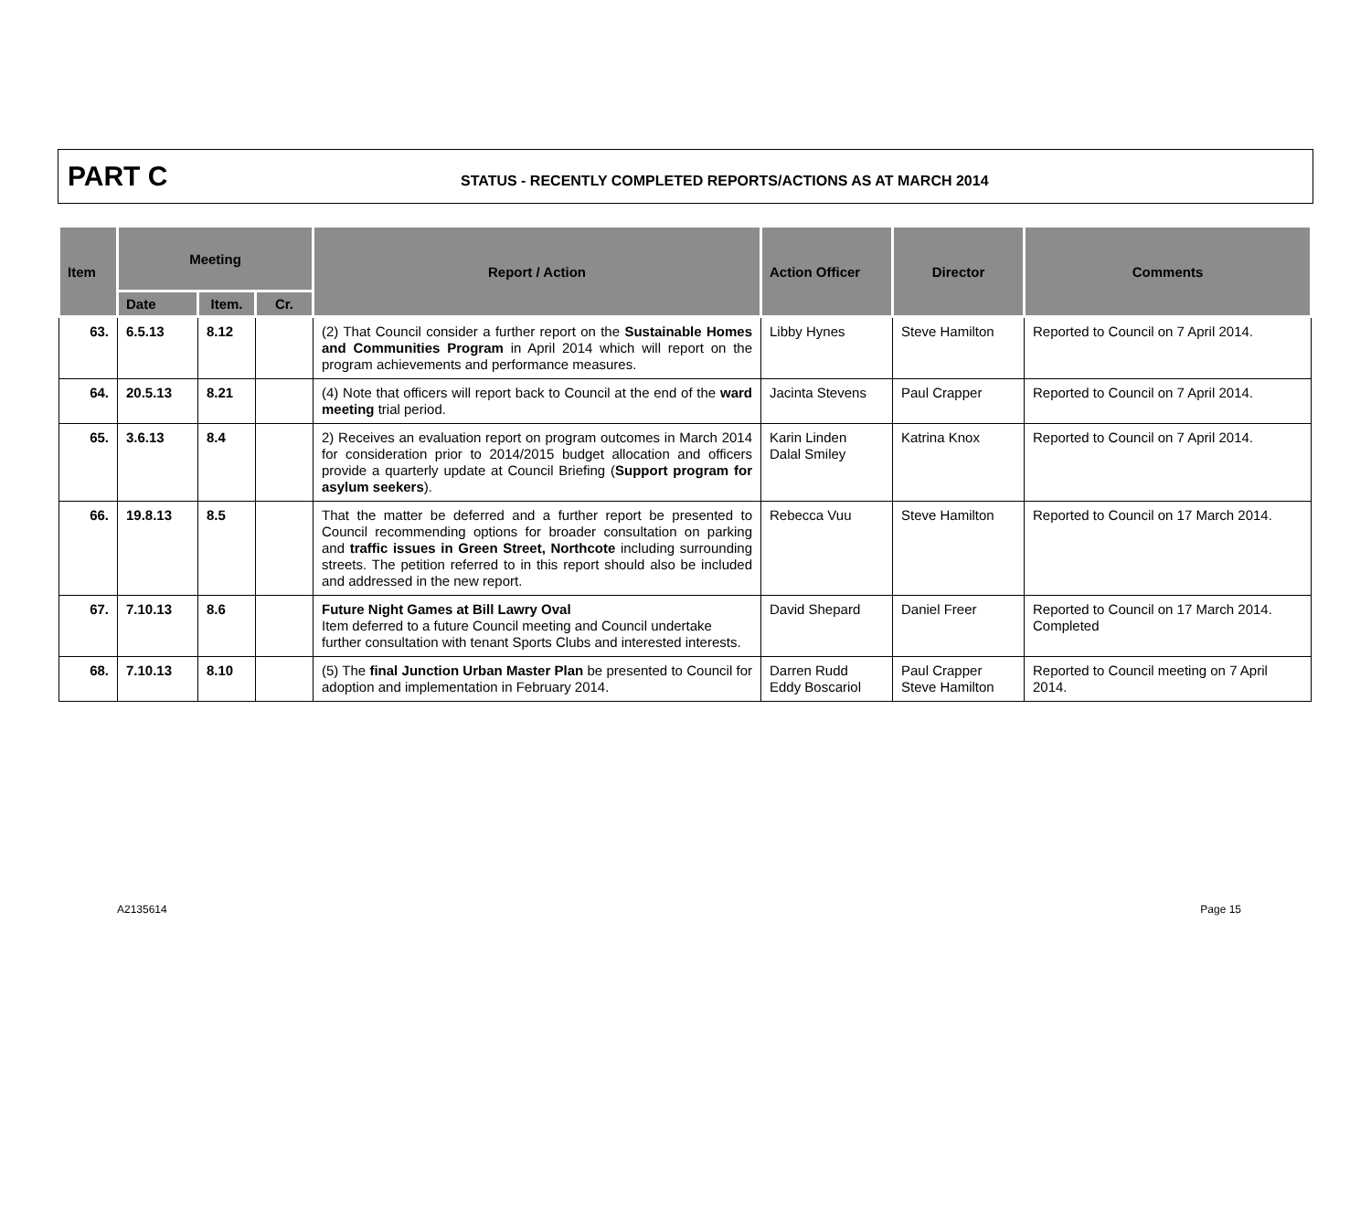PART C
STATUS - RECENTLY COMPLETED REPORTS/ACTIONS AS AT MARCH 2014
| Item | Meeting | | | Report / Action | Action Officer | Director | Comments |
| --- | --- | --- | --- | --- | --- | --- | --- |
| | Date | Item. | Cr. | | | | |
| 63. | 6.5.13 | 8.12 | | (2) That Council consider a further report on the Sustainable Homes and Communities Program in April 2014 which will report on the program achievements and performance measures. | Libby Hynes | Steve Hamilton | Reported to Council on 7 April 2014. |
| 64. | 20.5.13 | 8.21 | | (4) Note that officers will report back to Council at the end of the ward meeting trial period. | Jacinta Stevens | Paul Crapper | Reported to Council on 7 April 2014. |
| 65. | 3.6.13 | 8.4 | | 2) Receives an evaluation report on program outcomes in March 2014 for consideration prior to 2014/2015 budget allocation and officers provide a quarterly update at Council Briefing ( Support program for asylum seekers ). | Karin Linden Dalal Smiley | Katrina Knox | Reported to Council on 7 April 2014. |
| 66. | 19.8.13 | 8.5 | | That the matter be deferred and a further report be presented to Council recommending options for broader consultation on parking and traffic issues in Green Street, Northcote including surrounding streets. The petition referred to in this report should also be included and addressed in the new report. | Rebecca Vuu | Steve Hamilton | Reported to Council on 17 March 2014. |
| 67. | 7.10.13 | 8.6 | | Future Night Games at Bill Lawry Oval Item deferred to a future Council meeting and Council undertake further consultation with tenant Sports Clubs and interested interests. | David Shepard | Daniel Freer | Reported to Council on 17 March 2014. Completed |
| 68. | 7.10.13 | 8.10 | | (5) The final Junction Urban Master Plan be presented to Council for adoption and implementation in February 2014. | Darren Rudd Eddy Boscariol | Paul Crapper Steve Hamilton | Reported to Council meeting on 7 April 2014. |
A2135614 Page 15